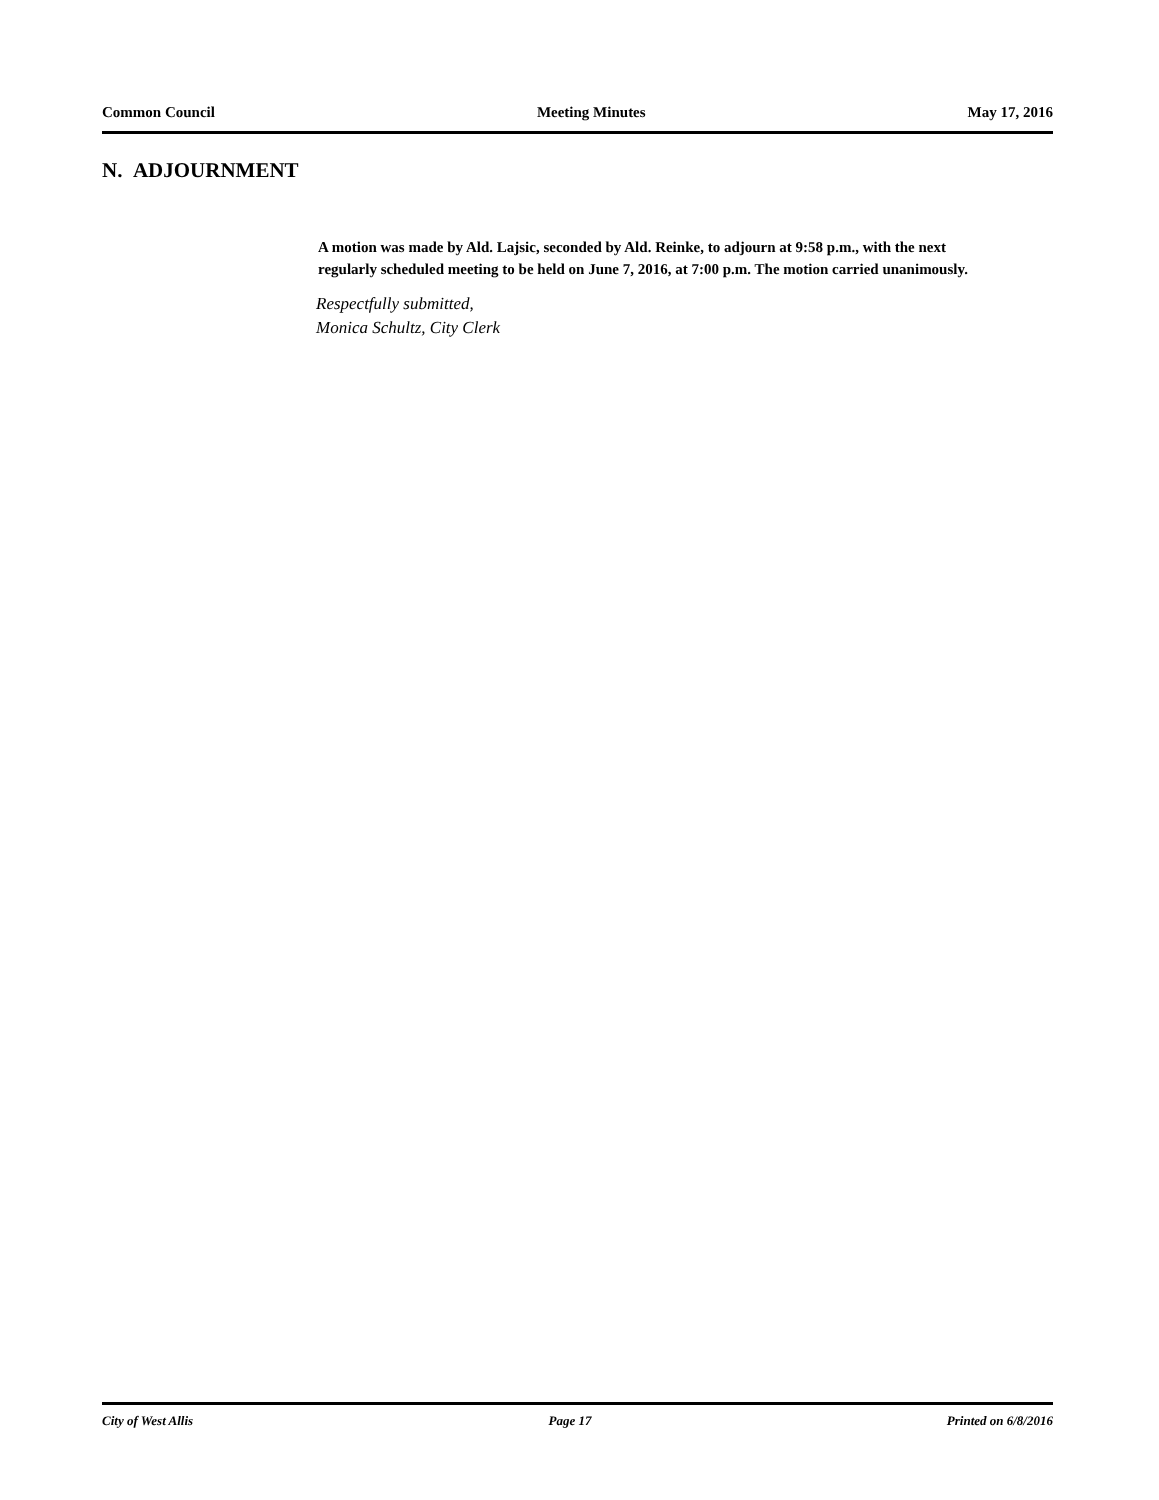Common Council Meeting Minutes May 17, 2016
N. ADJOURNMENT
A motion was made by Ald. Lajsic, seconded by Ald. Reinke, to adjourn at 9:58 p.m., with the next regularly scheduled meeting to be held on June 7, 2016, at 7:00 p.m. The motion carried unanimously.
Respectfully submitted,
Monica Schultz, City Clerk
City of West Allis Page 17 Printed on 6/8/2016